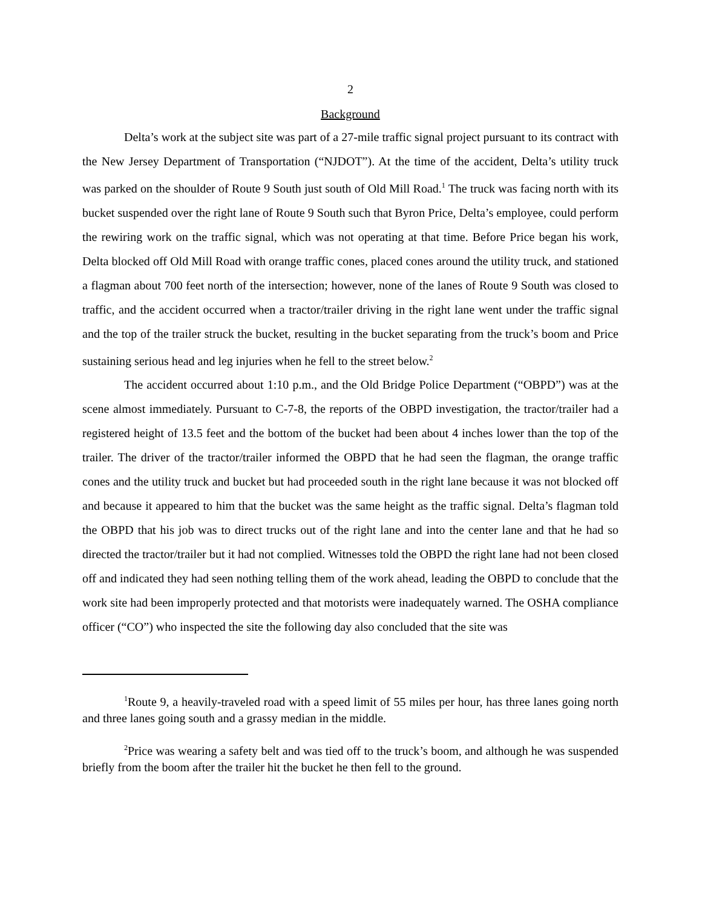2
Background
Delta’s work at the subject site was part of a 27-mile traffic signal project pursuant to its contract with the New Jersey Department of Transportation (“NJDOT”). At the time of the accident, Delta’s utility truck was parked on the shoulder of Route 9 South just south of Old Mill Road.<sup>1</sup> The truck was facing north with its bucket suspended over the right lane of Route 9 South such that Byron Price, Delta’s employee, could perform the rewiring work on the traffic signal, which was not operating at that time. Before Price began his work, Delta blocked off Old Mill Road with orange traffic cones, placed cones around the utility truck, and stationed a flagman about 700 feet north of the intersection; however, none of the lanes of Route 9 South was closed to traffic, and the accident occurred when a tractor/trailer driving in the right lane went under the traffic signal and the top of the trailer struck the bucket, resulting in the bucket separating from the truck’s boom and Price sustaining serious head and leg injuries when he fell to the street below.<sup>2</sup>
The accident occurred about 1:10 p.m., and the Old Bridge Police Department (“OBPD”) was at the scene almost immediately. Pursuant to C-7-8, the reports of the OBPD investigation, the tractor/trailer had a registered height of 13.5 feet and the bottom of the bucket had been about 4 inches lower than the top of the trailer. The driver of the tractor/trailer informed the OBPD that he had seen the flagman, the orange traffic cones and the utility truck and bucket but had proceeded south in the right lane because it was not blocked off and because it appeared to him that the bucket was the same height as the traffic signal. Delta’s flagman told the OBPD that his job was to direct trucks out of the right lane and into the center lane and that he had so directed the tractor/trailer but it had not complied. Witnesses told the OBPD the right lane had not been closed off and indicated they had seen nothing telling them of the work ahead, leading the OBPD to conclude that the work site had been improperly protected and that motorists were inadequately warned. The OSHA compliance officer (“CO”) who inspected the site the following day also concluded that the site was
<sup>1</sup> Route 9, a heavily-traveled road with a speed limit of 55 miles per hour, has three lanes going north and three lanes going south and a grassy median in the middle.
<sup>2</sup> Price was wearing a safety belt and was tied off to the truck’s boom, and although he was suspended briefly from the boom after the trailer hit the bucket he then fell to the ground.